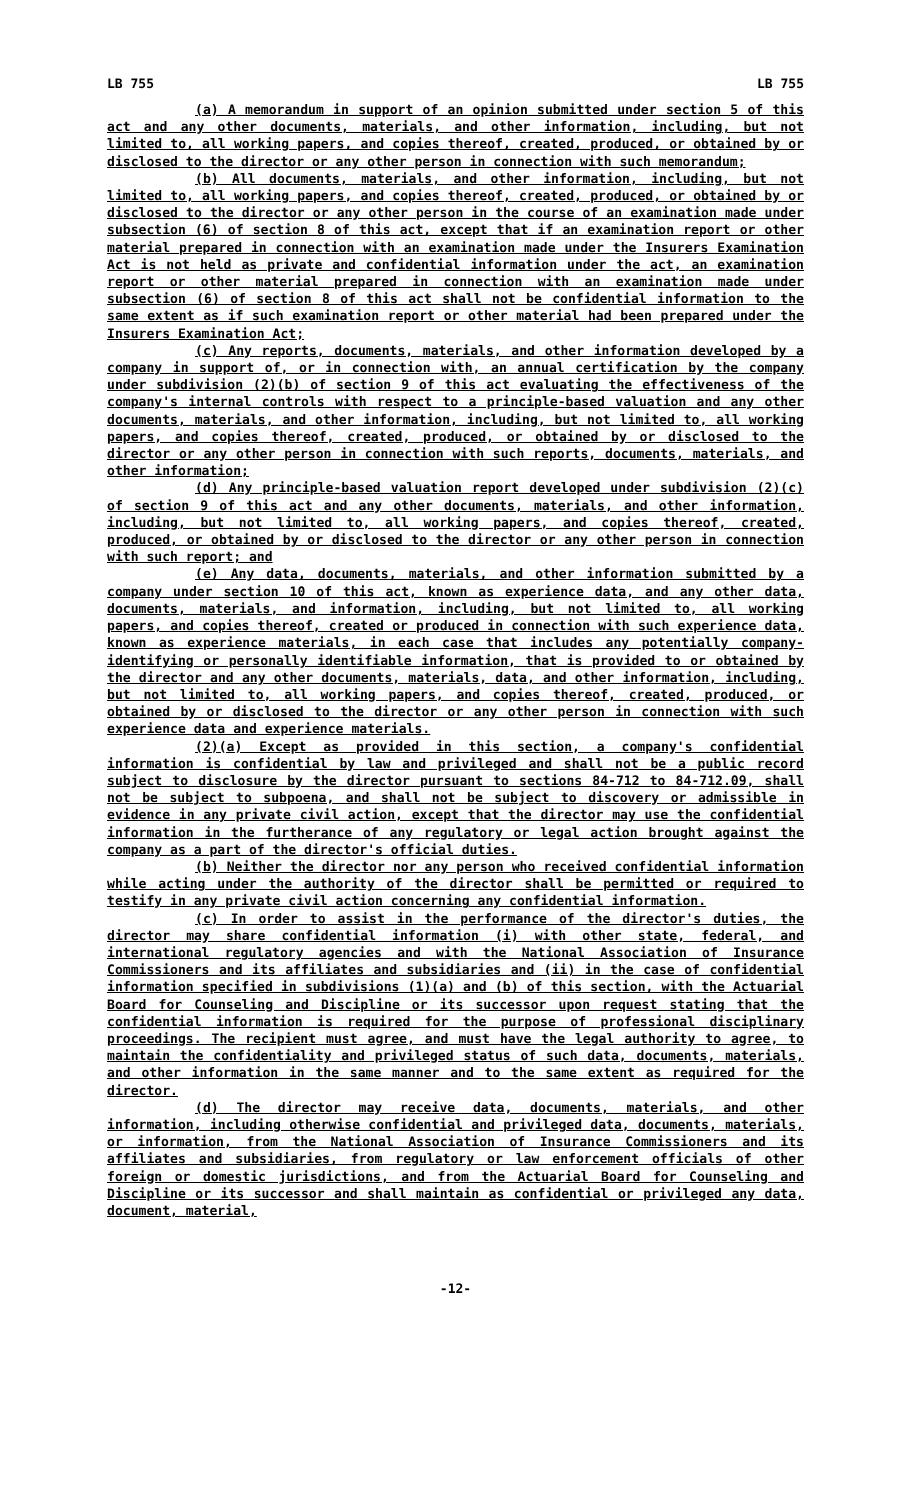LB 755 LB 755
(a) A memorandum in support of an opinion submitted under section 5 of this act and any other documents, materials, and other information, including, but not limited to, all working papers, and copies thereof, created, produced, or obtained by or disclosed to the director or any other person in connection with such memorandum;
(b) All documents, materials, and other information, including, but not limited to, all working papers, and copies thereof, created, produced, or obtained by or disclosed to the director or any other person in the course of an examination made under subsection (6) of section 8 of this act, except that if an examination report or other material prepared in connection with an examination made under the Insurers Examination Act is not held as private and confidential information under the act, an examination report or other material prepared in connection with an examination made under subsection (6) of section 8 of this act shall not be confidential information to the same extent as if such examination report or other material had been prepared under the Insurers Examination Act;
(c) Any reports, documents, materials, and other information developed by a company in support of, or in connection with, an annual certification by the company under subdivision (2)(b) of section 9 of this act evaluating the effectiveness of the company's internal controls with respect to a principle-based valuation and any other documents, materials, and other information, including, but not limited to, all working papers, and copies thereof, created, produced, or obtained by or disclosed to the director or any other person in connection with such reports, documents, materials, and other information;
(d) Any principle-based valuation report developed under subdivision (2)(c) of section 9 of this act and any other documents, materials, and other information, including, but not limited to, all working papers, and copies thereof, created, produced, or obtained by or disclosed to the director or any other person in connection with such report; and
(e) Any data, documents, materials, and other information submitted by a company under section 10 of this act, known as experience data, and any other data, documents, materials, and information, including, but not limited to, all working papers, and copies thereof, created or produced in connection with such experience data, known as experience materials, in each case that includes any potentially company-identifying or personally identifiable information, that is provided to or obtained by the director and any other documents, materials, data, and other information, including, but not limited to, all working papers, and copies thereof, created, produced, or obtained by or disclosed to the director or any other person in connection with such experience data and experience materials.
(2)(a) Except as provided in this section, a company's confidential information is confidential by law and privileged and shall not be a public record subject to disclosure by the director pursuant to sections 84-712 to 84-712.09, shall not be subject to subpoena, and shall not be subject to discovery or admissible in evidence in any private civil action, except that the director may use the confidential information in the furtherance of any regulatory or legal action brought against the company as a part of the director's official duties.
(b) Neither the director nor any person who received confidential information while acting under the authority of the director shall be permitted or required to testify in any private civil action concerning any confidential information.
(c) In order to assist in the performance of the director's duties, the director may share confidential information (i) with other state, federal, and international regulatory agencies and with the National Association of Insurance Commissioners and its affiliates and subsidiaries and (ii) in the case of confidential information specified in subdivisions (1)(a) and (b) of this section, with the Actuarial Board for Counseling and Discipline or its successor upon request stating that the confidential information is required for the purpose of professional disciplinary proceedings. The recipient must agree, and must have the legal authority to agree, to maintain the confidentiality and privileged status of such data, documents, materials, and other information in the same manner and to the same extent as required for the director.
(d) The director may receive data, documents, materials, and other information, including otherwise confidential and privileged data, documents, materials, or information, from the National Association of Insurance Commissioners and its affiliates and subsidiaries, from regulatory or law enforcement officials of other foreign or domestic jurisdictions, and from the Actuarial Board for Counseling and Discipline or its successor and shall maintain as confidential or privileged any data, document, material,
-12-